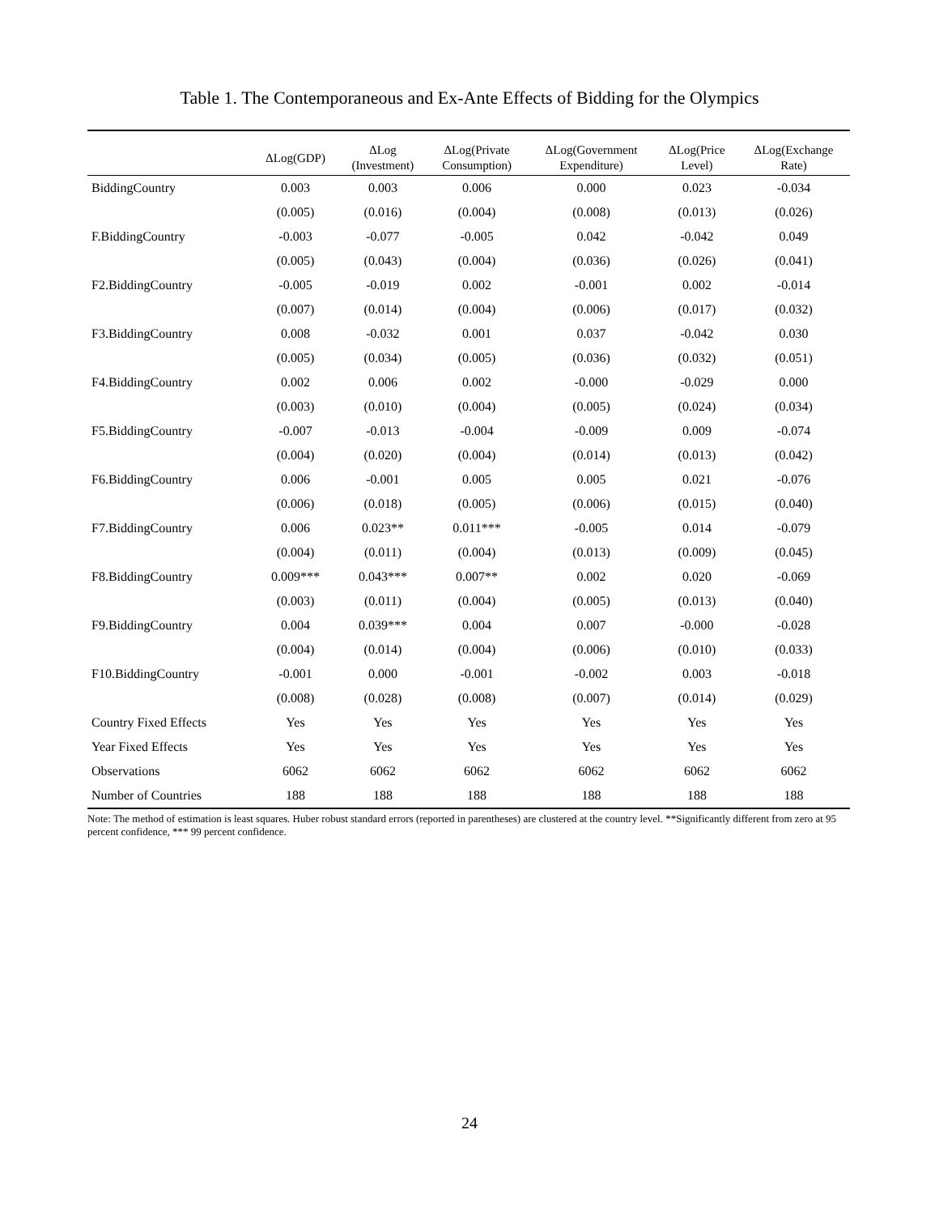Table 1. The Contemporaneous and Ex-Ante Effects of Bidding for the Olympics
| | ΔLog(GDP) | ΔLog (Investment) | ΔLog(Private Consumption) | ΔLog(Government Expenditure) | ΔLog(Price Level) | ΔLog(Exchange Rate) |
| --- | --- | --- | --- | --- | --- | --- |
| BiddingCountry | 0.003 | 0.003 | 0.006 | 0.000 | 0.023 | -0.034 |
| | (0.005) | (0.016) | (0.004) | (0.008) | (0.013) | (0.026) |
| F.BiddingCountry | -0.003 | -0.077 | -0.005 | 0.042 | -0.042 | 0.049 |
| | (0.005) | (0.043) | (0.004) | (0.036) | (0.026) | (0.041) |
| F2.BiddingCountry | -0.005 | -0.019 | 0.002 | -0.001 | 0.002 | -0.014 |
| | (0.007) | (0.014) | (0.004) | (0.006) | (0.017) | (0.032) |
| F3.BiddingCountry | 0.008 | -0.032 | 0.001 | 0.037 | -0.042 | 0.030 |
| | (0.005) | (0.034) | (0.005) | (0.036) | (0.032) | (0.051) |
| F4.BiddingCountry | 0.002 | 0.006 | 0.002 | -0.000 | -0.029 | 0.000 |
| | (0.003) | (0.010) | (0.004) | (0.005) | (0.024) | (0.034) |
| F5.BiddingCountry | -0.007 | -0.013 | -0.004 | -0.009 | 0.009 | -0.074 |
| | (0.004) | (0.020) | (0.004) | (0.014) | (0.013) | (0.042) |
| F6.BiddingCountry | 0.006 | -0.001 | 0.005 | 0.005 | 0.021 | -0.076 |
| | (0.006) | (0.018) | (0.005) | (0.006) | (0.015) | (0.040) |
| F7.BiddingCountry | 0.006 | 0.023** | 0.011*** | -0.005 | 0.014 | -0.079 |
| | (0.004) | (0.011) | (0.004) | (0.013) | (0.009) | (0.045) |
| F8.BiddingCountry | 0.009*** | 0.043*** | 0.007** | 0.002 | 0.020 | -0.069 |
| | (0.003) | (0.011) | (0.004) | (0.005) | (0.013) | (0.040) |
| F9.BiddingCountry | 0.004 | 0.039*** | 0.004 | 0.007 | -0.000 | -0.028 |
| | (0.004) | (0.014) | (0.004) | (0.006) | (0.010) | (0.033) |
| F10.BiddingCountry | -0.001 | 0.000 | -0.001 | -0.002 | 0.003 | -0.018 |
| | (0.008) | (0.028) | (0.008) | (0.007) | (0.014) | (0.029) |
| Country Fixed Effects | Yes | Yes | Yes | Yes | Yes | Yes |
| Year Fixed Effects | Yes | Yes | Yes | Yes | Yes | Yes |
| Observations | 6062 | 6062 | 6062 | 6062 | 6062 | 6062 |
| Number of Countries | 188 | 188 | 188 | 188 | 188 | 188 |
Note: The method of estimation is least squares. Huber robust standard errors (reported in parentheses) are clustered at the country level. **Significantly different from zero at 95 percent confidence, *** 99 percent confidence.
24